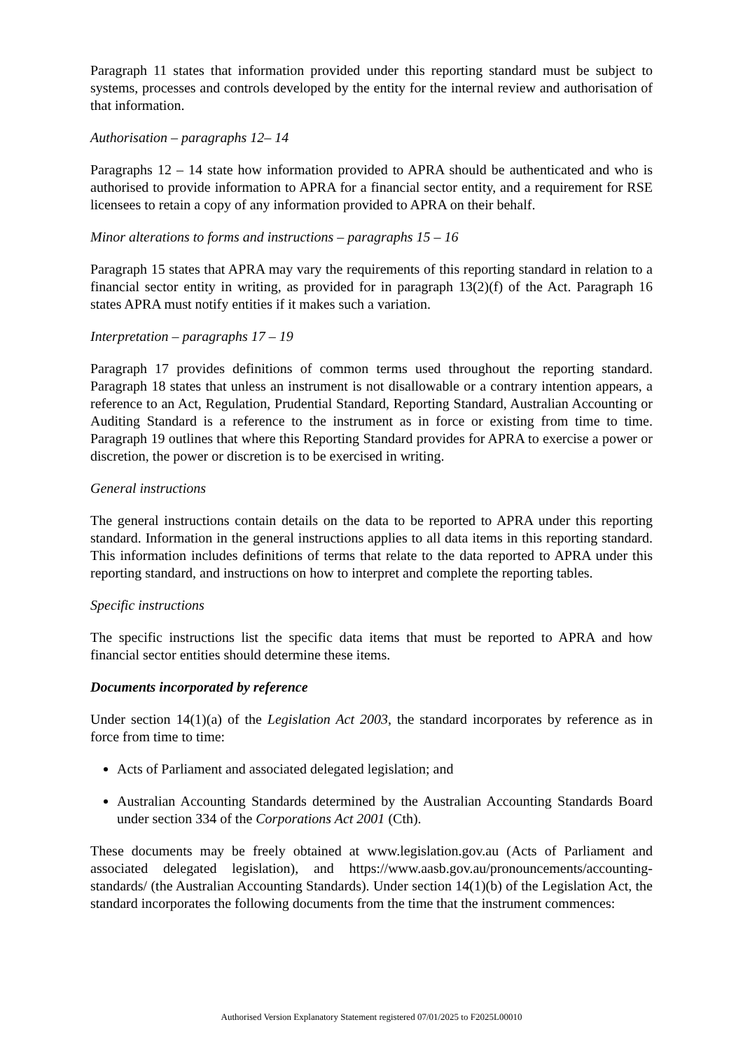Paragraph 11 states that information provided under this reporting standard must be subject to systems, processes and controls developed by the entity for the internal review and authorisation of that information.
Authorisation – paragraphs 12– 14
Paragraphs 12 – 14 state how information provided to APRA should be authenticated and who is authorised to provide information to APRA for a financial sector entity, and a requirement for RSE licensees to retain a copy of any information provided to APRA on their behalf.
Minor alterations to forms and instructions – paragraphs 15 – 16
Paragraph 15 states that APRA may vary the requirements of this reporting standard in relation to a financial sector entity in writing, as provided for in paragraph 13(2)(f) of the Act. Paragraph 16 states APRA must notify entities if it makes such a variation.
Interpretation – paragraphs 17 – 19
Paragraph 17 provides definitions of common terms used throughout the reporting standard. Paragraph 18 states that unless an instrument is not disallowable or a contrary intention appears, a reference to an Act, Regulation, Prudential Standard, Reporting Standard, Australian Accounting or Auditing Standard is a reference to the instrument as in force or existing from time to time. Paragraph 19 outlines that where this Reporting Standard provides for APRA to exercise a power or discretion, the power or discretion is to be exercised in writing.
General instructions
The general instructions contain details on the data to be reported to APRA under this reporting standard. Information in the general instructions applies to all data items in this reporting standard. This information includes definitions of terms that relate to the data reported to APRA under this reporting standard, and instructions on how to interpret and complete the reporting tables.
Specific instructions
The specific instructions list the specific data items that must be reported to APRA and how financial sector entities should determine these items.
Documents incorporated by reference
Under section 14(1)(a) of the Legislation Act 2003, the standard incorporates by reference as in force from time to time:
Acts of Parliament and associated delegated legislation; and
Australian Accounting Standards determined by the Australian Accounting Standards Board under section 334 of the Corporations Act 2001 (Cth).
These documents may be freely obtained at www.legislation.gov.au (Acts of Parliament and associated delegated legislation), and https://www.aasb.gov.au/pronouncements/accounting-standards/ (the Australian Accounting Standards). Under section 14(1)(b) of the Legislation Act, the standard incorporates the following documents from the time that the instrument commences:
Authorised Version Explanatory Statement registered 07/01/2025 to F2025L00010